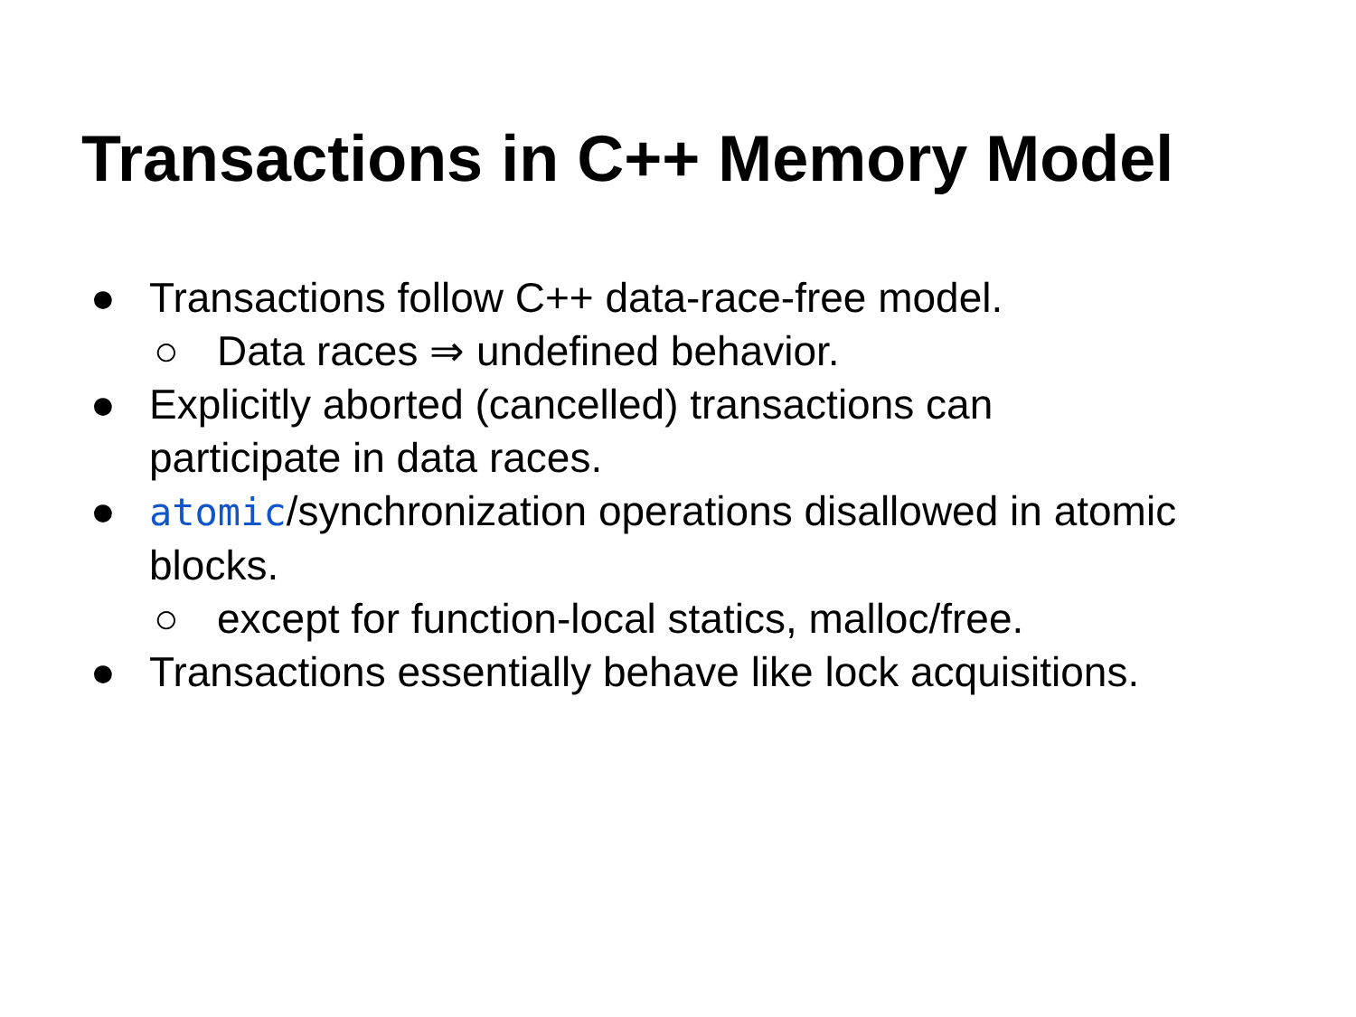Transactions in C++ Memory Model
● Transactions follow C++ data-race-free model.
○ Data races ⇒ undefined behavior.
● Explicitly aborted (cancelled) transactions can participate in data races.
● atomic/synchronization operations disallowed in atomic blocks.
○ except for function-local statics, malloc/free.
● Transactions essentially behave like lock acquisitions.